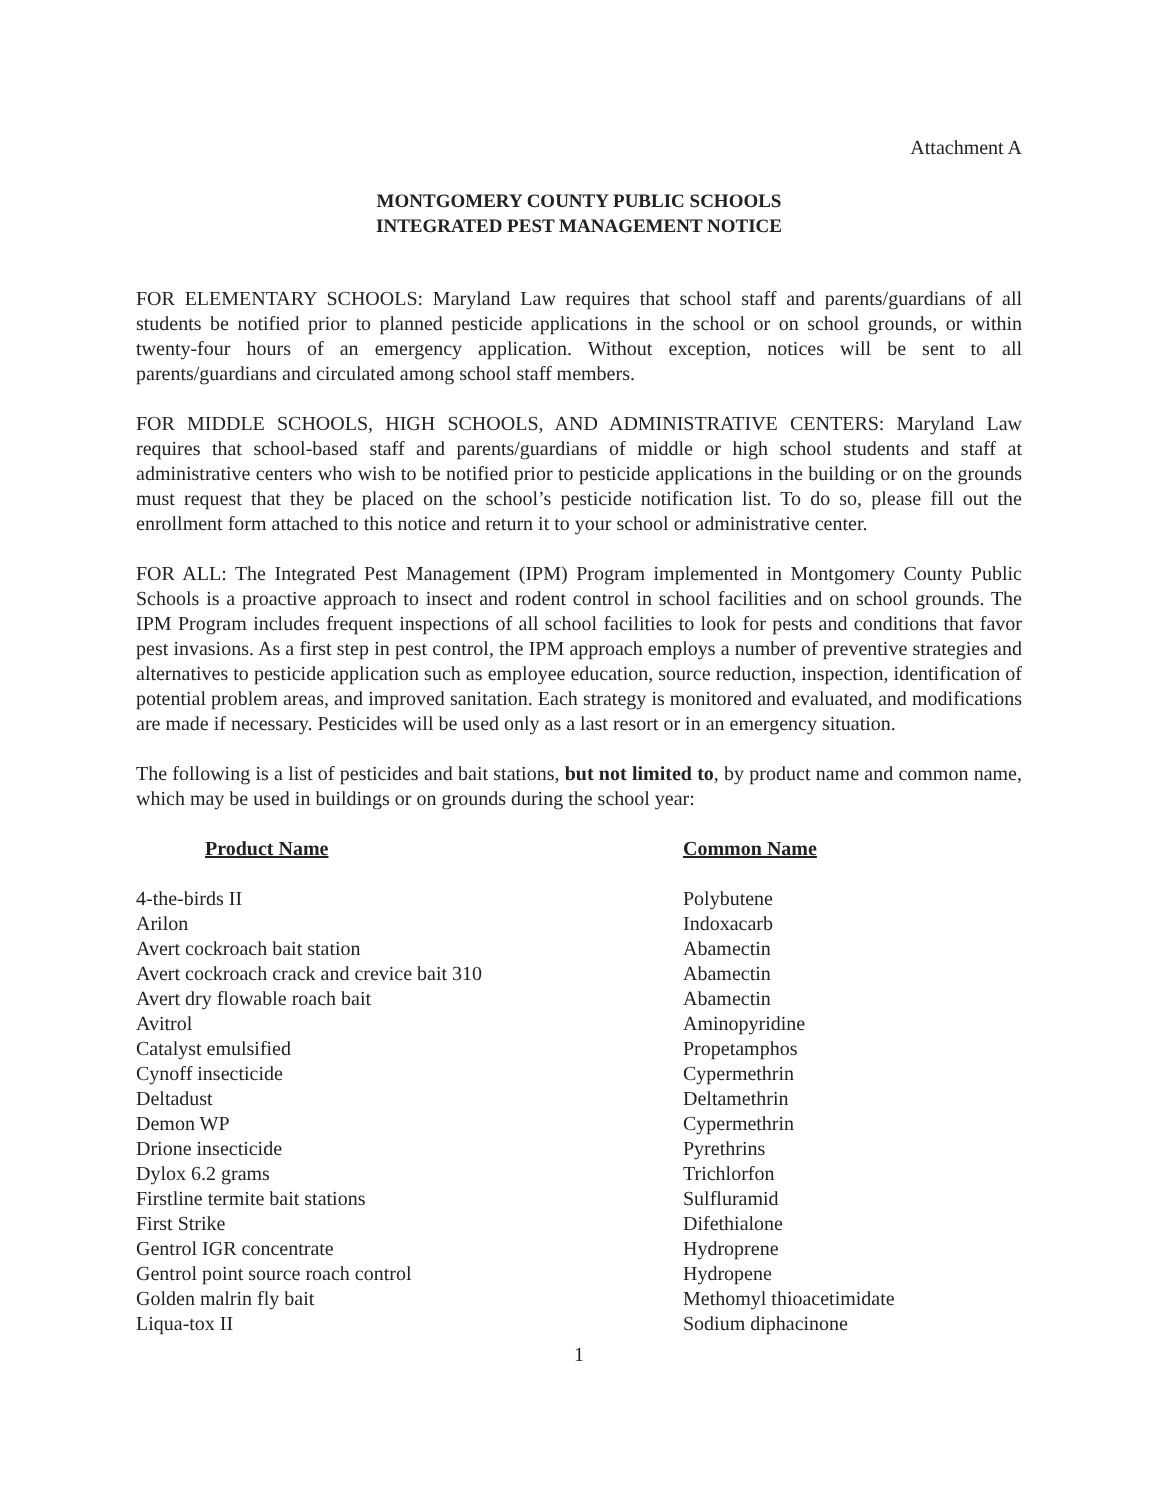Attachment A
MONTGOMERY COUNTY PUBLIC SCHOOLS
INTEGRATED PEST MANAGEMENT NOTICE
FOR ELEMENTARY SCHOOLS: Maryland Law requires that school staff and parents/guardians of all students be notified prior to planned pesticide applications in the school or on school grounds, or within twenty-four hours of an emergency application. Without exception, notices will be sent to all parents/guardians and circulated among school staff members.
FOR MIDDLE SCHOOLS, HIGH SCHOOLS, AND ADMINISTRATIVE CENTERS: Maryland Law requires that school-based staff and parents/guardians of middle or high school students and staff at administrative centers who wish to be notified prior to pesticide applications in the building or on the grounds must request that they be placed on the school’s pesticide notification list. To do so, please fill out the enrollment form attached to this notice and return it to your school or administrative center.
FOR ALL: The Integrated Pest Management (IPM) Program implemented in Montgomery County Public Schools is a proactive approach to insect and rodent control in school facilities and on school grounds. The IPM Program includes frequent inspections of all school facilities to look for pests and conditions that favor pest invasions. As a first step in pest control, the IPM approach employs a number of preventive strategies and alternatives to pesticide application such as employee education, source reduction, inspection, identification of potential problem areas, and improved sanitation. Each strategy is monitored and evaluated, and modifications are made if necessary. Pesticides will be used only as a last resort or in an emergency situation.
The following is a list of pesticides and bait stations, but not limited to, by product name and common name, which may be used in buildings or on grounds during the school year:
| Product Name | Common Name |
| --- | --- |
| 4-the-birds II | Polybutene |
| Arilon | Indoxacarb |
| Avert cockroach bait station | Abamectin |
| Avert cockroach crack and crevice bait 310 | Abamectin |
| Avert dry flowable roach bait | Abamectin |
| Avitrol | Aminopyridine |
| Catalyst emulsified | Propetamphos |
| Cynoff insecticide | Cypermethrin |
| Deltadust | Deltamethrin |
| Demon WP | Cypermethrin |
| Drione insecticide | Pyrethrins |
| Dylox 6.2 grams | Trichlorfon |
| Firstline termite bait stations | Sulfluramid |
| First Strike | Difethialone |
| Gentrol IGR concentrate | Hydroprene |
| Gentrol point source roach control | Hydropene |
| Golden malrin fly bait | Methomyl thioacetimidate |
| Liqua-tox II | Sodium diphacinone |
1